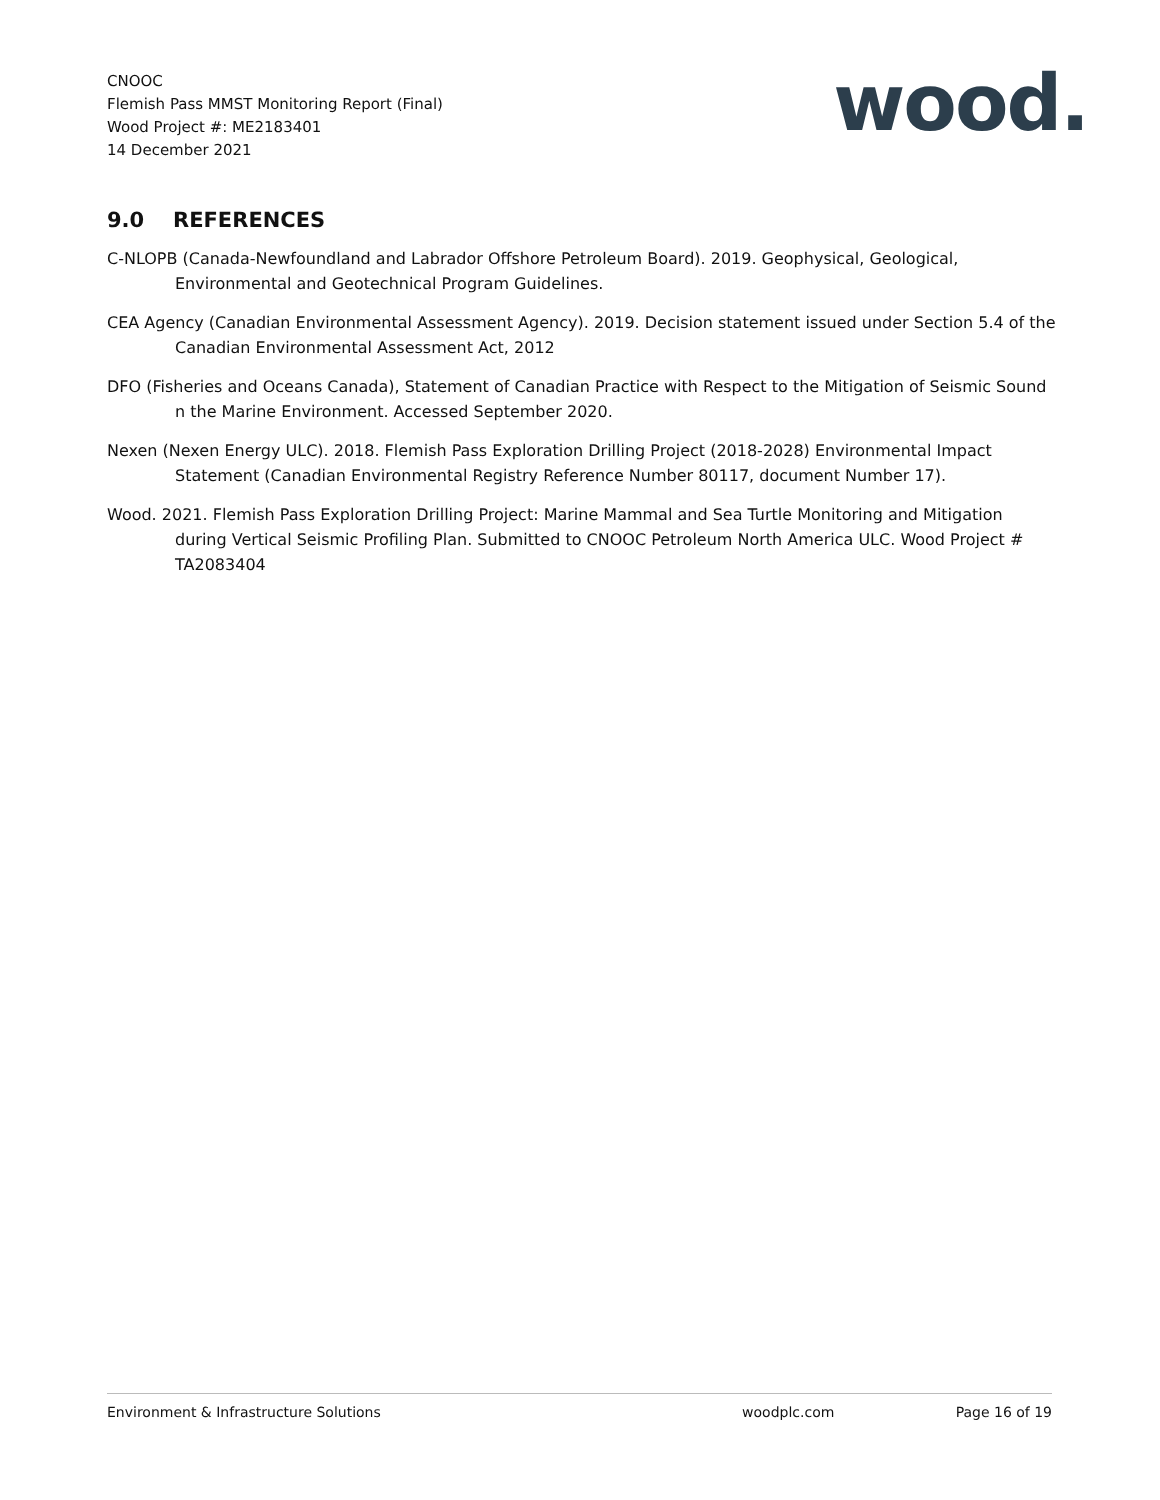CNOOC
Flemish Pass MMST Monitoring Report (Final)
Wood Project #: ME2183401
14 December 2021
wood.
9.0 REFERENCES
C-NLOPB (Canada-Newfoundland and Labrador Offshore Petroleum Board). 2019. Geophysical, Geological, Environmental and Geotechnical Program Guidelines.
CEA Agency (Canadian Environmental Assessment Agency). 2019. Decision statement issued under Section 5.4 of the Canadian Environmental Assessment Act, 2012
DFO (Fisheries and Oceans Canada), Statement of Canadian Practice with Respect to the Mitigation of Seismic Sound n the Marine Environment. Accessed September 2020.
Nexen (Nexen Energy ULC). 2018. Flemish Pass Exploration Drilling Project (2018-2028) Environmental Impact Statement (Canadian Environmental Registry Reference Number 80117, document Number 17).
Wood. 2021. Flemish Pass Exploration Drilling Project: Marine Mammal and Sea Turtle Monitoring and Mitigation during Vertical Seismic Profiling Plan. Submitted to CNOOC Petroleum North America ULC. Wood Project # TA2083404
Environment & Infrastructure Solutions woodplc.com Page 16 of 19